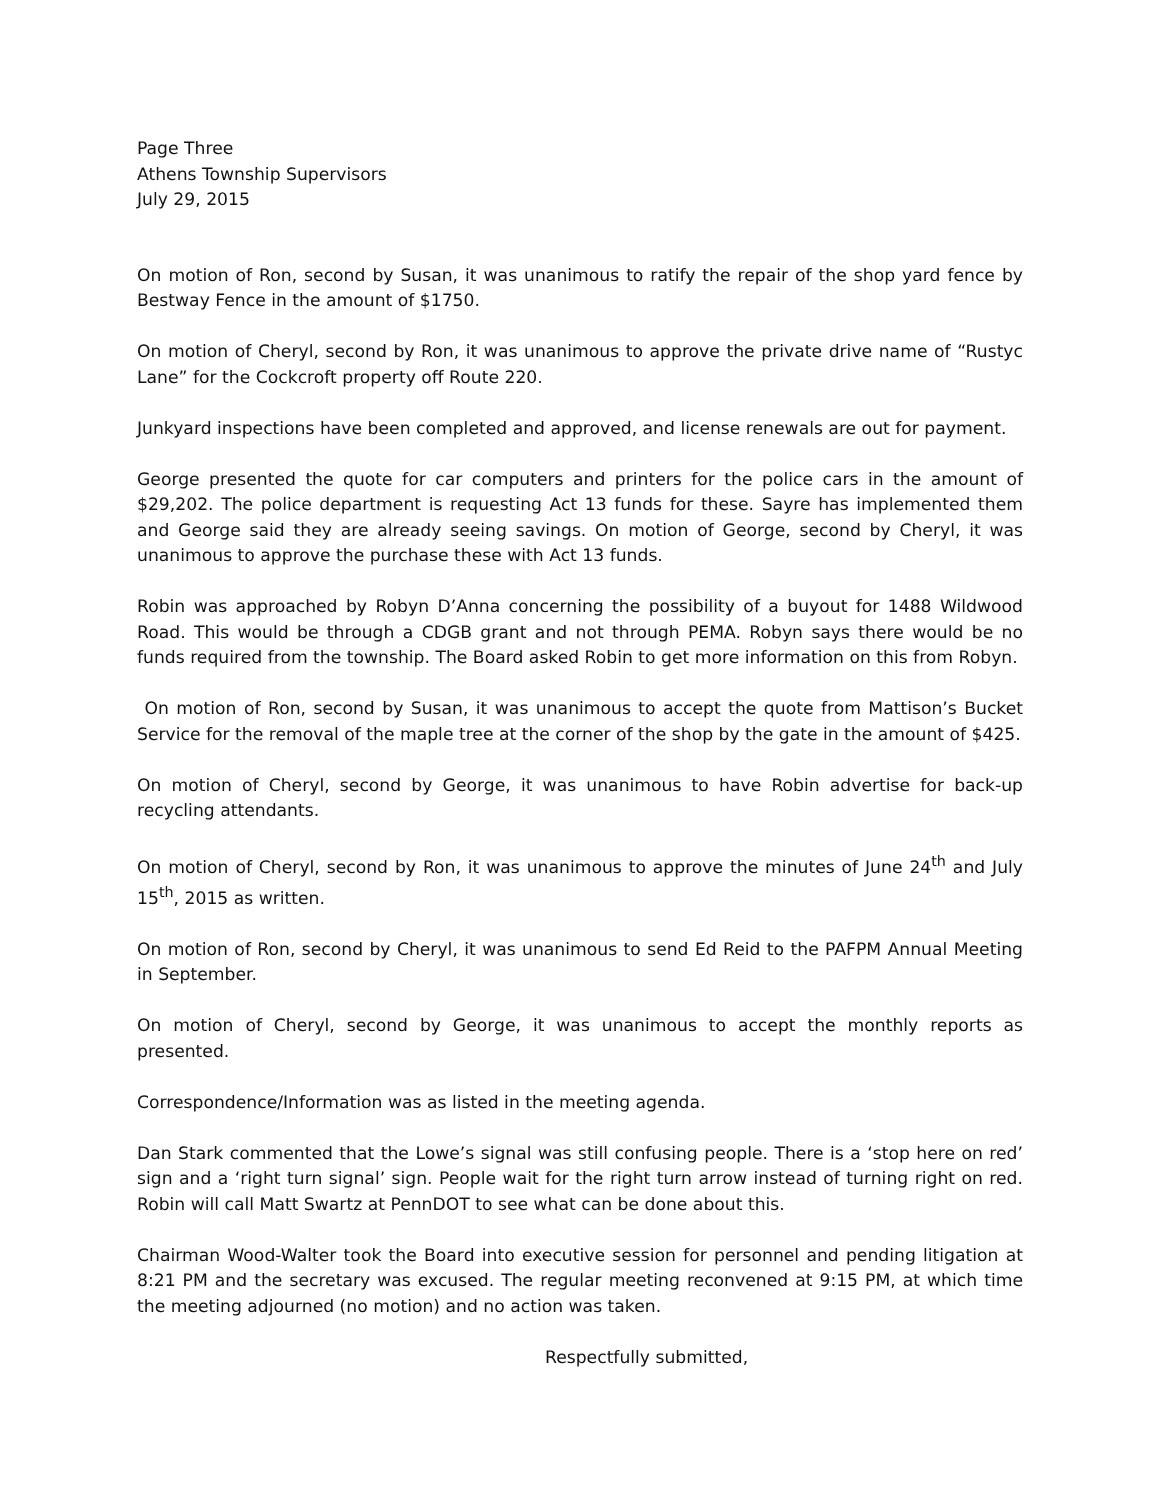Page Three
Athens Township Supervisors
July 29, 2015
On motion of Ron, second by Susan, it was unanimous to ratify the repair of the shop yard fence by Bestway Fence in the amount of $1750.
On motion of Cheryl, second by Ron, it was unanimous to approve the private drive name of “Rustyc Lane” for the Cockcroft property off Route 220.
Junkyard inspections have been completed and approved, and license renewals are out for payment.
George presented the quote for car computers and printers for the police cars in the amount of $29,202. The police department is requesting Act 13 funds for these. Sayre has implemented them and George said they are already seeing savings. On motion of George, second by Cheryl, it was unanimous to approve the purchase these with Act 13 funds.
Robin was approached by Robyn D’Anna concerning the possibility of a buyout for 1488 Wildwood Road. This would be through a CDGB grant and not through PEMA. Robyn says there would be no funds required from the township. The Board asked Robin to get more information on this from Robyn.
On motion of Ron, second by Susan, it was unanimous to accept the quote from Mattison’s Bucket Service for the removal of the maple tree at the corner of the shop by the gate in the amount of $425.
On motion of Cheryl, second by George, it was unanimous to have Robin advertise for back-up recycling attendants.
On motion of Cheryl, second by Ron, it was unanimous to approve the minutes of June 24<sup>th</sup> and July 15<sup>th</sup>, 2015 as written.
On motion of Ron, second by Cheryl, it was unanimous to send Ed Reid to the PAFPM Annual Meeting in September.
On motion of Cheryl, second by George, it was unanimous to accept the monthly reports as presented.
Correspondence/Information was as listed in the meeting agenda.
Dan Stark commented that the Lowe’s signal was still confusing people. There is a ‘stop here on red’ sign and a ‘right turn signal’ sign. People wait for the right turn arrow instead of turning right on red. Robin will call Matt Swartz at PennDOT to see what can be done about this.
Chairman Wood-Walter took the Board into executive session for personnel and pending litigation at 8:21 PM and the secretary was excused. The regular meeting reconvened at 9:15 PM, at which time the meeting adjourned (no motion) and no action was taken.
Respectfully submitted,